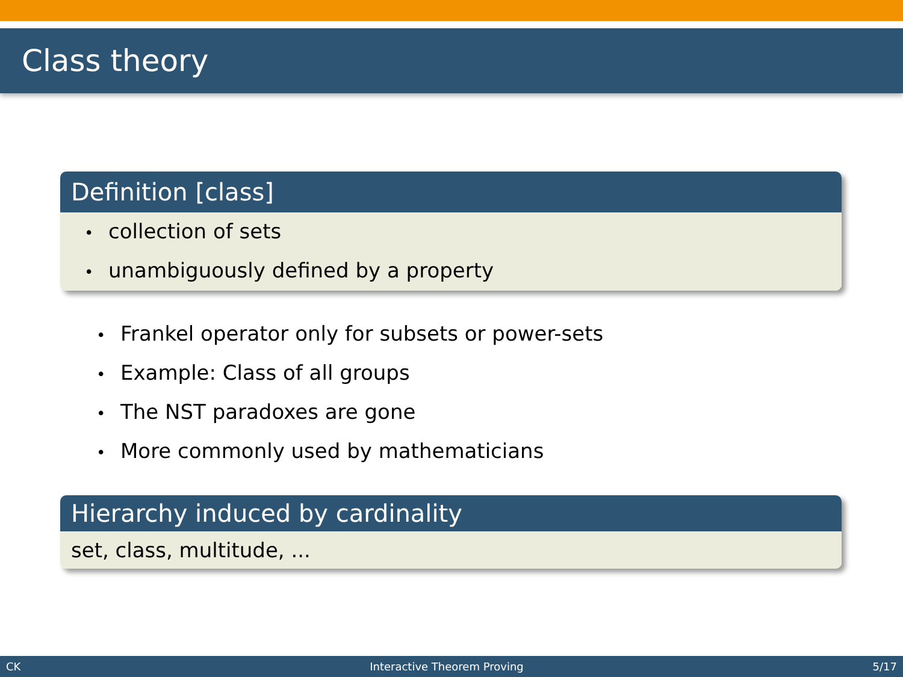Class theory
Definition [class]
• collection of sets
• unambiguously defined by a property
• Frankel operator only for subsets or power-sets
• Example: Class of all groups
• The NST paradoxes are gone
• More commonly used by mathematicians
Hierarchy induced by cardinality
set, class, multitude, ...
CK Interactive Theorem Proving 5/17